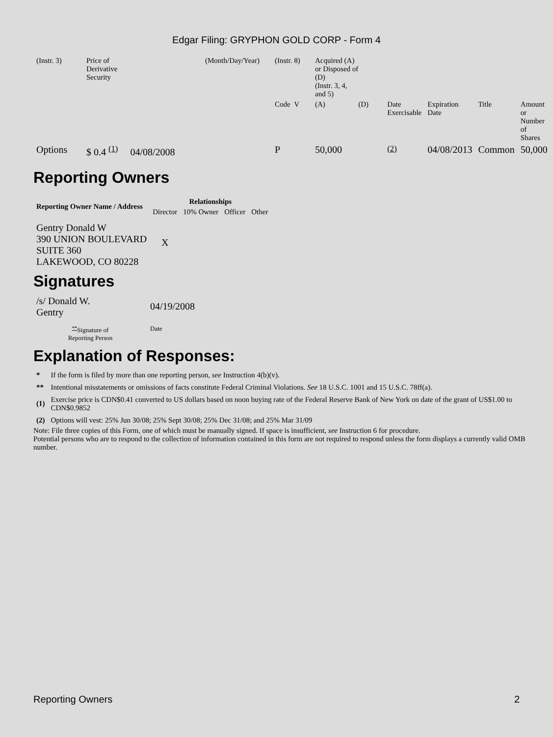Edgar Filing: GRYPHON GOLD CORP - Form 4
| (Instr. 3) | Price of Derivative Security | (Month/Day/Year) | (Instr. 8) | Acquired (A) or Disposed of (D) (Instr. 3, 4, and 5) | | | | | | |
| | | | Code V | (A) | (D) | | Date Exercisable | Expiration Date | Title | Amount or Number of Shares |
| Options | $ 0.4 <sup>(1)</sup> 04/08/2008 | | P | 50,000 | | | <sup>(2)</sup> | 04/08/2013 | Common | 50,000 |
Reporting Owners
| Reporting Owner Name / Address | Relationships | | | |
| --- | --- | --- | --- | --- |
| | Director | 10% Owner | Officer | Other |
| Gentry Donald W 390 UNION BOULEVARD SUITE 360 LAKEWOOD, CO 80228 | X | | | |
Signatures
| /s/ Donald W. Gentry | 04/19/2008 |
| <sup>**</sup> Signature of Reporting Person | Date |
Explanation of Responses:
| * | If the form is filed by more than one reporting person, see Instruction 4(b)(v). |
| ** | Intentional misstatements or omissions of facts constitute Federal Criminal Violations. See 18 U.S.C. 1001 and 15 U.S.C. 78ff(a). |
| (1) | Exercise price is CDN$0.41 converted to US dollars based on noon buying rate of the Federal Reserve Bank of New York on date of the grant of US$1.00 to CDN$0.9852 |
| (2) | Options will vest: 25% Jun 30/08; 25% Sept 30/08; 25% Dec 31/08; and 25% Mar 31/09 |
Note: File three copies of this Form, one of which must be manually signed. If space is insufficient, see Instruction 6 for procedure.
Potential persons who are to respond to the collection of information contained in this form are not required to respond unless the form displays a currently valid OMB number.
Reporting Owners 2